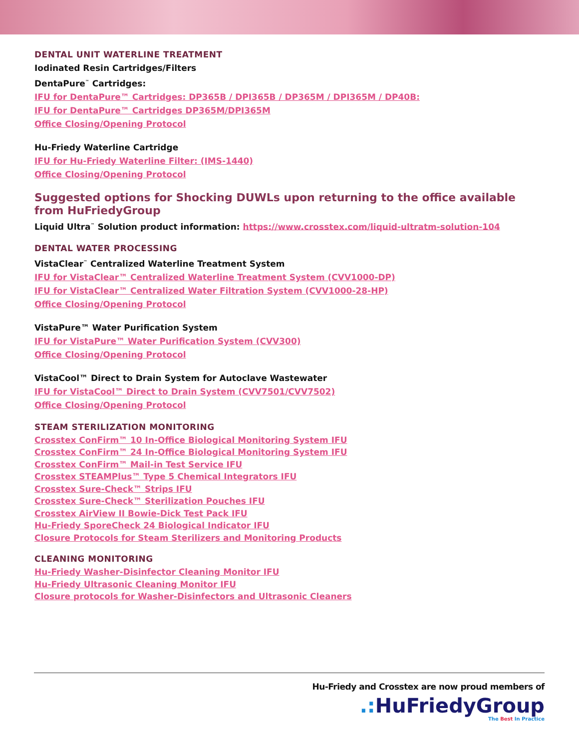DENTAL UNIT WATERLINE TREATMENT
Iodinated Resin Cartridges/Filters
DentaPure<sup>™</sup> Cartridges:
IFU for DentaPure™ Cartridges: DP365B / DPI365B / DP365M / DPI365M / DP40B:
IFU for DentaPure™ Cartridges DP365M/DPI365M
Office Closing/Opening Protocol
Hu-Friedy Waterline Cartridge
IFU for Hu-Friedy Waterline Filter: (IMS-1440)
Office Closing/Opening Protocol
Suggested options for Shocking DUWLs upon returning to the office available from HuFriedyGroup
Liquid Ultra<sup>™</sup> Solution product information: https://www.crosstex.com/liquid-ultratm-solution-104
DENTAL WATER PROCESSING
VistaClear<sup>™</sup> Centralized Waterline Treatment System
IFU for VistaClear™ Centralized Waterline Treatment System (CVV1000-DP)
IFU for VistaClear™ Centralized Water Filtration System (CVV1000-28-HP)
Office Closing/Opening Protocol
VistaPure™ Water Purification System
IFU for VistaPure™ Water Purification System (CVV300)
Office Closing/Opening Protocol
VistaCool™ Direct to Drain System for Autoclave Wastewater
IFU for VistaCool™ Direct to Drain System (CVV7501/CVV7502)
Office Closing/Opening Protocol
STEAM STERILIZATION MONITORING
Crosstex ConFirm™ 10 In-Office Biological Monitoring System IFU
Crosstex ConFirm™ 24 In-Office Biological Monitoring System IFU
Crosstex ConFirm™ Mail-in Test Service IFU
Crosstex STEAMPlus™ Type 5 Chemical Integrators IFU
Crosstex Sure-Check™ Strips IFU
Crosstex Sure-Check™ Sterilization Pouches IFU
Crosstex AirView II Bowie-Dick Test Pack IFU
Hu-Friedy SporeCheck 24 Biological Indicator IFU
Closure Protocols for Steam Sterilizers and Monitoring Products
CLEANING MONITORING
Hu-Friedy Washer-Disinfector Cleaning Monitor IFU
Hu-Friedy Ultrasonic Cleaning Monitor IFU
Closure protocols for Washer-Disinfectors and Ultrasonic Cleaners
Hu-Friedy and Crosstex are now proud members of
.: HuFriedyGroup
The Best In Practice